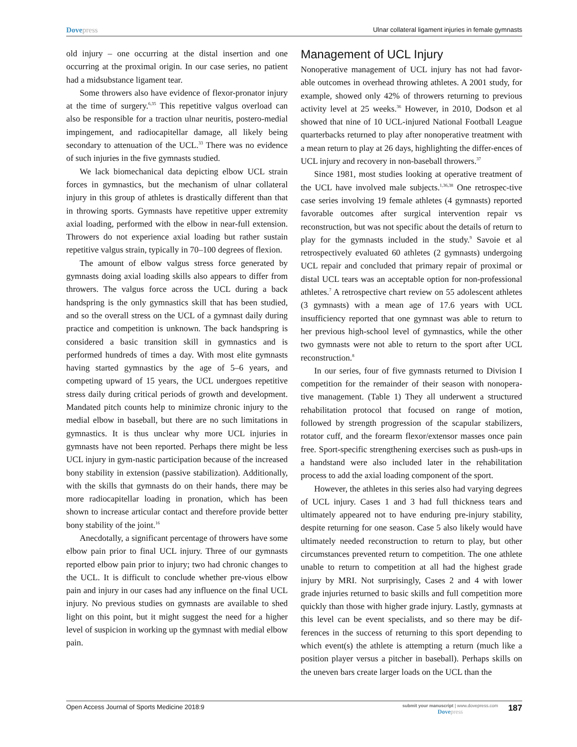Dovepress
Ulnar collateral ligament injuries in female gymnasts
old injury – one occurring at the distal insertion and one occurring at the proximal origin. In our case series, no patient had a midsubstance ligament tear.
Some throwers also have evidence of flexor-pronator injury at the time of surgery.<sup>6,35</sup> This repetitive valgus overload can also be responsible for a traction ulnar neuritis, postero-medial impingement, and radiocapitellar damage, all likely being secondary to attenuation of the UCL.<sup>33</sup> There was no evidence of such injuries in the five gymnasts studied.
We lack biomechanical data depicting elbow UCL strain forces in gymnastics, but the mechanism of ulnar collateral injury in this group of athletes is drastically different than that in throwing sports. Gymnasts have repetitive upper extremity axial loading, performed with the elbow in near-full extension. Throwers do not experience axial loading but rather sustain repetitive valgus strain, typically in 70–100 degrees of flexion.
The amount of elbow valgus stress force generated by gymnasts doing axial loading skills also appears to differ from throwers. The valgus force across the UCL during a back handspring is the only gymnastics skill that has been studied, and so the overall stress on the UCL of a gymnast daily during practice and competition is unknown. The back handspring is considered a basic transition skill in gymnastics and is performed hundreds of times a day. With most elite gymnasts having started gymnastics by the age of 5–6 years, and competing upward of 15 years, the UCL undergoes repetitive stress daily during critical periods of growth and development. Mandated pitch counts help to minimize chronic injury to the medial elbow in baseball, but there are no such limitations in gymnastics. It is thus unclear why more UCL injuries in gymnasts have not been reported. Perhaps there might be less UCL injury in gym-nastic participation because of the increased bony stability in extension (passive stabilization). Additionally, with the skills that gymnasts do on their hands, there may be more radiocapitellar loading in pronation, which has been shown to increase articular contact and therefore provide better bony stability of the joint.<sup>16</sup>
Anecdotally, a significant percentage of throwers have some elbow pain prior to final UCL injury. Three of our gymnasts reported elbow pain prior to injury; two had chronic changes to the UCL. It is difficult to conclude whether pre-vious elbow pain and injury in our cases had any influence on the final UCL injury. No previous studies on gymnasts are available to shed light on this point, but it might suggest the need for a higher level of suspicion in working up the gymnast with medial elbow pain.
Management of UCL Injury
Nonoperative management of UCL injury has not had favor-able outcomes in overhead throwing athletes. A 2001 study, for example, showed only 42% of throwers returning to previous activity level at 25 weeks.<sup>36</sup> However, in 2010, Dodson et al showed that nine of 10 UCL-injured National Football League quarterbacks returned to play after nonoperative treatment with a mean return to play at 26 days, highlighting the differ-ences of UCL injury and recovery in non-baseball throwers.<sup>37</sup>
Since 1981, most studies looking at operative treatment of the UCL have involved male subjects.<sup>1,36,38</sup> One retrospec-tive case series involving 19 female athletes (4 gymnasts) reported favorable outcomes after surgical intervention repair vs reconstruction, but was not specific about the details of return to play for the gymnasts included in the study.<sup>9</sup> Savoie et al retrospectively evaluated 60 athletes (2 gymnasts) undergoing UCL repair and concluded that primary repair of proximal or distal UCL tears was an acceptable option for non-professional athletes.<sup>7</sup> A retrospective chart review on 55 adolescent athletes (3 gymnasts) with a mean age of 17.6 years with UCL insufficiency reported that one gymnast was able to return to her previous high-school level of gymnastics, while the other two gymnasts were not able to return to the sport after UCL reconstruction.<sup>8</sup>
In our series, four of five gymnasts returned to Division I competition for the remainder of their season with nonopera-tive management. (Table 1) They all underwent a structured rehabilitation protocol that focused on range of motion, followed by strength progression of the scapular stabilizers, rotator cuff, and the forearm flexor/extensor masses once pain free. Sport-specific strengthening exercises such as push-ups in a handstand were also included later in the rehabilitation process to add the axial loading component of the sport.
However, the athletes in this series also had varying degrees of UCL injury. Cases 1 and 3 had full thickness tears and ultimately appeared not to have enduring pre-injury stability, despite returning for one season. Case 5 also likely would have ultimately needed reconstruction to return to play, but other circumstances prevented return to competition. The one athlete unable to return to competition at all had the highest grade injury by MRI. Not surprisingly, Cases 2 and 4 with lower grade injuries returned to basic skills and full competition more quickly than those with higher grade injury. Lastly, gymnasts at this level can be event specialists, and so there may be dif-ferences in the success of returning to this sport depending to which event(s) the athlete is attempting a return (much like a position player versus a pitcher in baseball). Perhaps skills on the uneven bars create larger loads on the UCL than the
Open Access Journal of Sports Medicine 2018:9
submit your manuscript | www.dovepress.com
Dovepress
187